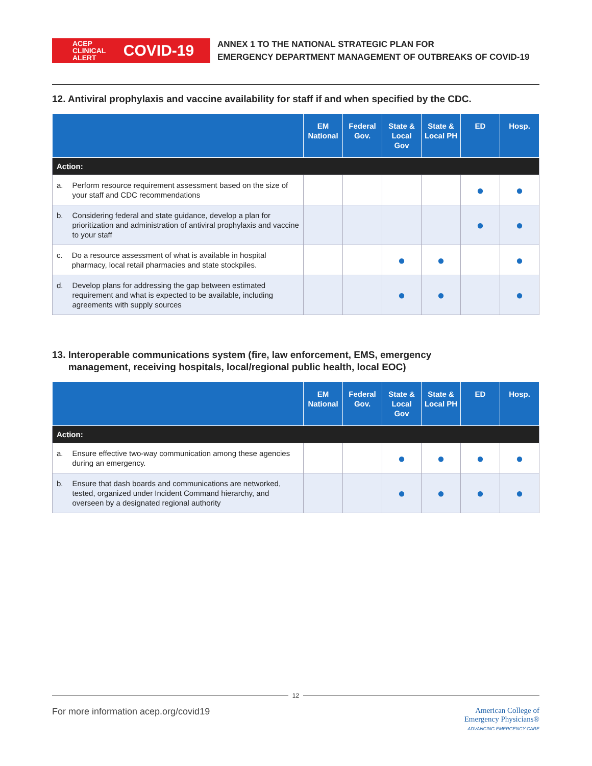ACEP
CLINICAL ALERT
COVID-19
ANNEX 1 TO THE NATIONAL STRATEGIC PLAN FOR
EMERGENCY DEPARTMENT MANAGEMENT OF OUTBREAKS OF COVID-19
12. Antiviral prophylaxis and vaccine availability for staff if and when specified by the CDC.
| | EM National | Federal Gov. | State & Local Gov | State & Local PH | ED | Hosp. |
| --- | --- | --- | --- | --- | --- | --- |
| Action: | | | | | | |
| a. Perform resource requirement assessment based on the size of your staff and CDC recommendations | | | | | ● | ● |
| b. Considering federal and state guidance, develop a plan for prioritization and administration of antiviral prophylaxis and vaccine to your staff | | | | | ● | ● |
| c. Do a resource assessment of what is available in hospital pharmacy, local retail pharmacies and state stockpiles. | | | ● | ● | | ● |
| d. Develop plans for addressing the gap between estimated requirement and what is expected to be available, including agreements with supply sources | | | ● | ● | | ● |
13. Interoperable communications system (fire, law enforcement, EMS, emergency
management, receiving hospitals, local/regional public health, local EOC)
| | EM National | Federal Gov. | State & Local Gov | State & Local PH | ED | Hosp. |
| --- | --- | --- | --- | --- | --- | --- |
| Action: | | | | | | |
| a. Ensure effective two-way communication among these agencies during an emergency. | | | ● | ● | ● | ● |
| b. Ensure that dash boards and communications are networked, tested, organized under Incident Command hierarchy, and overseen by a designated regional authority | | | ● | ● | ● | ● |
12
For more information acep.org/covid19
American College of
Emergency Physicians®
ADVANCING EMERGENCY CARE